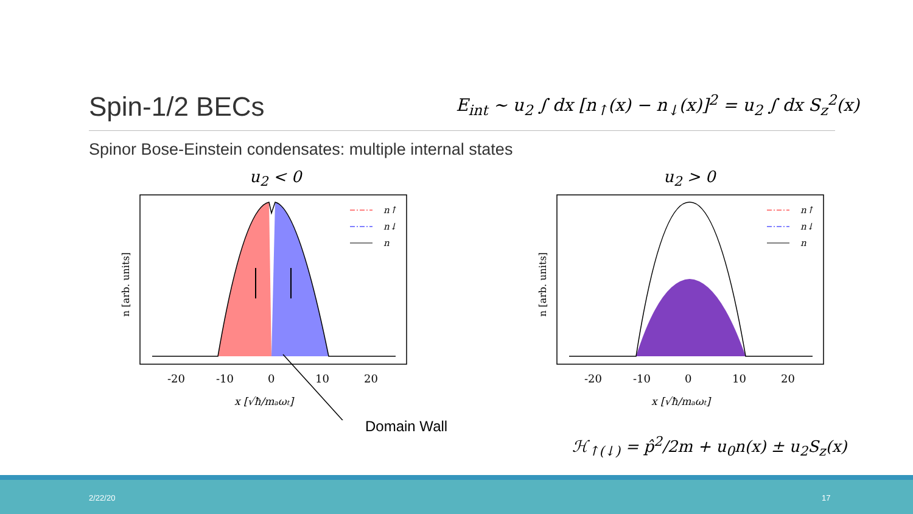Spin-1/2 BECs
E<sub>int</sub> ∼ u<sub>2</sub> ∫ dx [n<sub>↑</sub>(x) − n<sub>↓</sub>(x)]<sup>2</sup> = u<sub>2</sub> ∫ dx S<sub>z</sub><sup>2</sup>(x)
Spinor Bose-Einstein condensates: multiple internal states
u<sub>2</sub> < 0 u<sub>2</sub> > 0
n↑
n↓
n
-20
-10
0
10
20
x [√ħ/maωt]
n [arb. units]
Domain Wall
n↑
n↓
n
-20
-10
0
10
20
x [√ħ/maωt]
n [arb. units]
ℋ<sub>↑(↓)</sub> = p̂<sup>2</sup>/2m + u<sub>0</sub>n(x) ± u<sub>2</sub>S<sub>z</sub>(x)
2/22/20 17